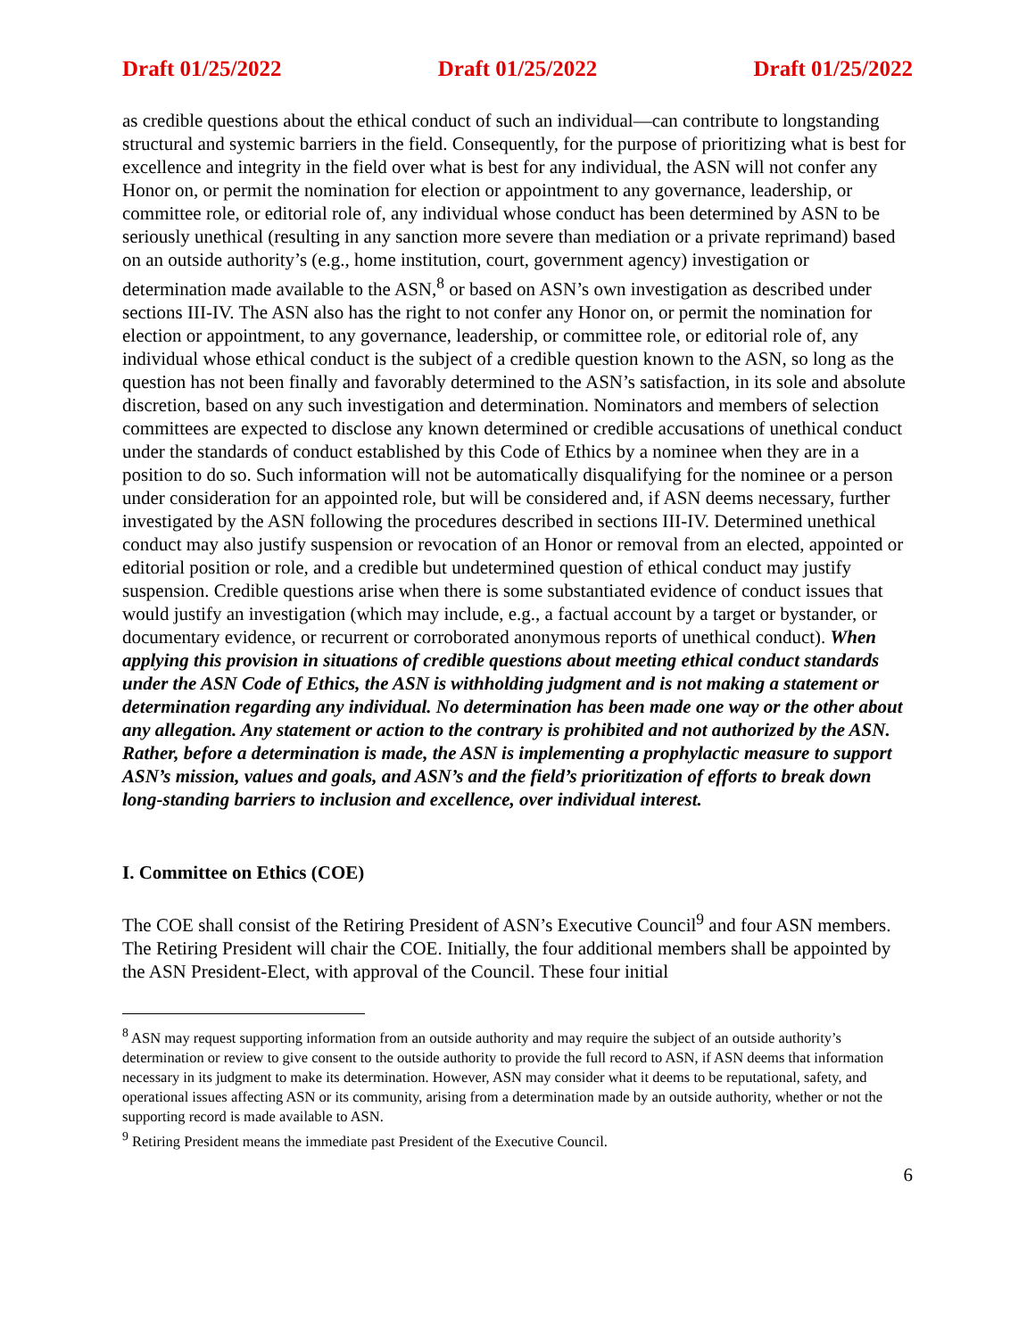Draft 01/25/2022 Draft 01/25/2022 Draft 01/25/2022
as credible questions about the ethical conduct of such an individual—can contribute to longstanding structural and systemic barriers in the field. Consequently, for the purpose of prioritizing what is best for excellence and integrity in the field over what is best for any individual, the ASN will not confer any Honor on, or permit the nomination for election or appointment to any governance, leadership, or committee role, or editorial role of, any individual whose conduct has been determined by ASN to be seriously unethical (resulting in any sanction more severe than mediation or a private reprimand) based on an outside authority’s (e.g., home institution, court, government agency) investigation or determination made available to the ASN,<sup>8</sup> or based on ASN’s own investigation as described under sections III-IV. The ASN also has the right to not confer any Honor on, or permit the nomination for election or appointment, to any governance, leadership, or committee role, or editorial role of, any individual whose ethical conduct is the subject of a credible question known to the ASN, so long as the question has not been finally and favorably determined to the ASN’s satisfaction, in its sole and absolute discretion, based on any such investigation and determination. Nominators and members of selection committees are expected to disclose any known determined or credible accusations of unethical conduct under the standards of conduct established by this Code of Ethics by a nominee when they are in a position to do so. Such information will not be automatically disqualifying for the nominee or a person under consideration for an appointed role, but will be considered and, if ASN deems necessary, further investigated by the ASN following the procedures described in sections III-IV. Determined unethical conduct may also justify suspension or revocation of an Honor or removal from an elected, appointed or editorial position or role, and a credible but undetermined question of ethical conduct may justify suspension. Credible questions arise when there is some substantiated evidence of conduct issues that would justify an investigation (which may include, e.g., a factual account by a target or bystander, or documentary evidence, or recurrent or corroborated anonymous reports of unethical conduct). When applying this provision in situations of credible questions about meeting ethical conduct standards under the ASN Code of Ethics, the ASN is withholding judgment and is not making a statement or determination regarding any individual. No determination has been made one way or the other about any allegation. Any statement or action to the contrary is prohibited and not authorized by the ASN. Rather, before a determination is made, the ASN is implementing a prophylactic measure to support ASN’s mission, values and goals, and ASN’s and the field’s prioritization of efforts to break down long-standing barriers to inclusion and excellence, over individual interest.
I. Committee on Ethics (COE)
The COE shall consist of the Retiring President of ASN’s Executive Council<sup>9</sup> and four ASN members. The Retiring President will chair the COE. Initially, the four additional members shall be appointed by the ASN President-Elect, with approval of the Council. These four initial
<sup>8</sup> ASN may request supporting information from an outside authority and may require the subject of an outside authority’s determination or review to give consent to the outside authority to provide the full record to ASN, if ASN deems that information necessary in its judgment to make its determination. However, ASN may consider what it deems to be reputational, safety, and operational issues affecting ASN or its community, arising from a determination made by an outside authority, whether or not the supporting record is made available to ASN.
<sup>9</sup> Retiring President means the immediate past President of the Executive Council.
6